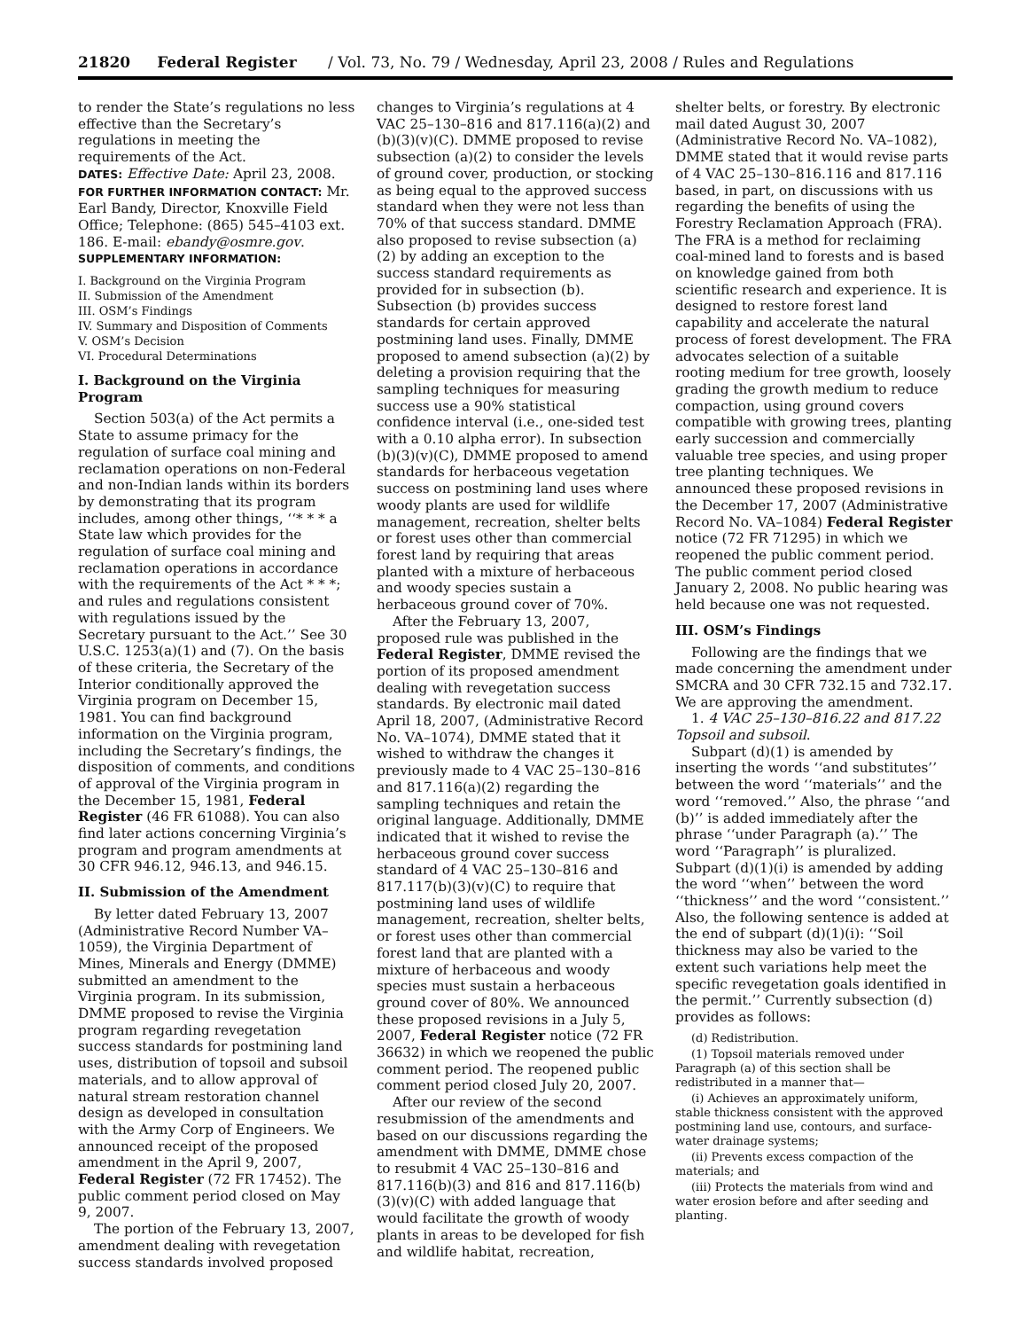21820 Federal Register / Vol. 73, No. 79 / Wednesday, April 23, 2008 / Rules and Regulations
to render the State’s regulations no less effective than the Secretary’s regulations in meeting the requirements of the Act.
DATES: Effective Date: April 23, 2008.
FOR FURTHER INFORMATION CONTACT: Mr. Earl Bandy, Director, Knoxville Field Office; Telephone: (865) 545–4103 ext. 186. E-mail: ebandy@osmre.gov.
SUPPLEMENTARY INFORMATION:
I. Background on the Virginia Program
II. Submission of the Amendment
III. OSM’s Findings
IV. Summary and Disposition of Comments
V. OSM’s Decision
VI. Procedural Determinations
I. Background on the Virginia Program
Section 503(a) of the Act permits a State to assume primacy for the regulation of surface coal mining and reclamation operations on non-Federal and non-Indian lands within its borders by demonstrating that its program includes, among other things, ‘‘* * * a State law which provides for the regulation of surface coal mining and reclamation operations in accordance with the requirements of the Act * * *; and rules and regulations consistent with regulations issued by the Secretary pursuant to the Act.’’ See 30 U.S.C. 1253(a)(1) and (7). On the basis of these criteria, the Secretary of the Interior conditionally approved the Virginia program on December 15, 1981. You can find background information on the Virginia program, including the Secretary’s findings, the disposition of comments, and conditions of approval of the Virginia program in the December 15, 1981, Federal Register (46 FR 61088). You can also find later actions concerning Virginia’s program and program amendments at 30 CFR 946.12, 946.13, and 946.15.
II. Submission of the Amendment
By letter dated February 13, 2007 (Administrative Record Number VA–1059), the Virginia Department of Mines, Minerals and Energy (DMME) submitted an amendment to the Virginia program. In its submission, DMME proposed to revise the Virginia program regarding revegetation success standards for postmining land uses, distribution of topsoil and subsoil materials, and to allow approval of natural stream restoration channel design as developed in consultation with the Army Corp of Engineers. We announced receipt of the proposed amendment in the April 9, 2007, Federal Register (72 FR 17452). The public comment period closed on May 9, 2007.
The portion of the February 13, 2007, amendment dealing with revegetation success standards involved proposed
changes to Virginia’s regulations at 4 VAC 25–130–816 and 817.116(a)(2) and (b)(3)(v)(C). DMME proposed to revise subsection (a)(2) to consider the levels of ground cover, production, or stocking as being equal to the approved success standard when they were not less than 70% of that success standard. DMME also proposed to revise subsection (a)(2) by adding an exception to the success standard requirements as provided for in subsection (b). Subsection (b) provides success standards for certain approved postmining land uses. Finally, DMME proposed to amend subsection (a)(2) by deleting a provision requiring that the sampling techniques for measuring success use a 90% statistical confidence interval (i.e., one-sided test with a 0.10 alpha error). In subsection (b)(3)(v)(C), DMME proposed to amend standards for herbaceous vegetation success on postmining land uses where woody plants are used for wildlife management, recreation, shelter belts or forest uses other than commercial forest land by requiring that areas planted with a mixture of herbaceous and woody species sustain a herbaceous ground cover of 70%.
After the February 13, 2007, proposed rule was published in the Federal Register, DMME revised the portion of its proposed amendment dealing with revegetation success standards. By electronic mail dated April 18, 2007, (Administrative Record No. VA–1074), DMME stated that it wished to withdraw the changes it previously made to 4 VAC 25–130–816 and 817.116(a)(2) regarding the sampling techniques and retain the original language. Additionally, DMME indicated that it wished to revise the herbaceous ground cover success standard of 4 VAC 25–130–816 and 817.117(b)(3)(v)(C) to require that postmining land uses of wildlife management, recreation, shelter belts, or forest uses other than commercial forest land that are planted with a mixture of herbaceous and woody species must sustain a herbaceous ground cover of 80%. We announced these proposed revisions in a July 5, 2007, Federal Register notice (72 FR 36632) in which we reopened the public comment period. The reopened public comment period closed July 20, 2007.
After our review of the second resubmission of the amendments and based on our discussions regarding the amendment with DMME, DMME chose to resubmit 4 VAC 25–130–816 and 817.116(b)(3) and 816 and 817.116(b)(3)(v)(C) with added language that would facilitate the growth of woody plants in areas to be developed for fish and wildlife habitat, recreation,
shelter belts, or forestry. By electronic mail dated August 30, 2007 (Administrative Record No. VA–1082), DMME stated that it would revise parts of 4 VAC 25–130–816.116 and 817.116 based, in part, on discussions with us regarding the benefits of using the Forestry Reclamation Approach (FRA). The FRA is a method for reclaiming coal-mined land to forests and is based on knowledge gained from both scientific research and experience. It is designed to restore forest land capability and accelerate the natural process of forest development. The FRA advocates selection of a suitable rooting medium for tree growth, loosely grading the growth medium to reduce compaction, using ground covers compatible with growing trees, planting early succession and commercially valuable tree species, and using proper tree planting techniques. We announced these proposed revisions in the December 17, 2007 (Administrative Record No. VA–1084) Federal Register notice (72 FR 71295) in which we reopened the public comment period. The public comment period closed January 2, 2008. No public hearing was held because one was not requested.
III. OSM’s Findings
Following are the findings that we made concerning the amendment under SMCRA and 30 CFR 732.15 and 732.17. We are approving the amendment.
1. 4 VAC 25–130–816.22 and 817.22 Topsoil and subsoil.
Subpart (d)(1) is amended by inserting the words ‘‘and substitutes’’ between the word ‘‘materials’’ and the word ‘‘removed.’’ Also, the phrase ‘‘and (b)’’ is added immediately after the phrase ‘‘under Paragraph (a).’’ The word ‘‘Paragraph’’ is pluralized. Subpart (d)(1)(i) is amended by adding the word ‘‘when’’ between the word ‘‘thickness’’ and the word ‘‘consistent.’’ Also, the following sentence is added at the end of subpart (d)(1)(i): ‘‘Soil thickness may also be varied to the extent such variations help meet the specific revegetation goals identified in the permit.’’ Currently subsection (d) provides as follows:
(d) Redistribution.
(1) Topsoil materials removed under Paragraph (a) of this section shall be redistributed in a manner that—
(i) Achieves an approximately uniform, stable thickness consistent with the approved postmining land use, contours, and surface-water drainage systems;
(ii) Prevents excess compaction of the materials; and
(iii) Protects the materials from wind and water erosion before and after seeding and planting.